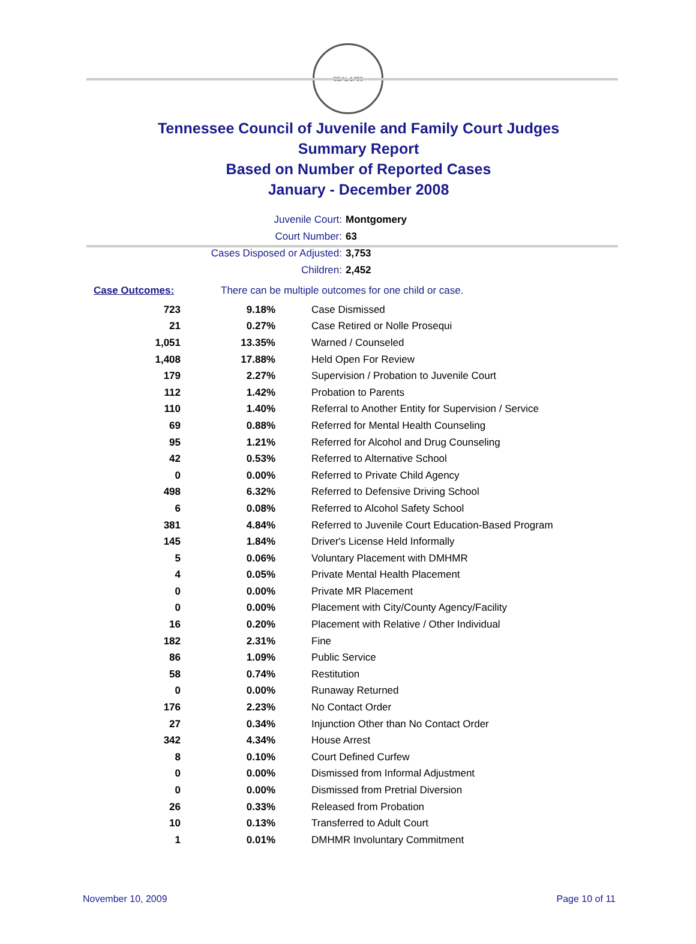SEAL 1796
Tennessee Council of Juvenile and Family Court Judges
Summary Report
Based on Number of Reported Cases
January - December 2008
Juvenile Court: Montgomery
Court Number: 63
Cases Disposed or Adjusted: 3,753
Children: 2,452
Case Outcomes: There can be multiple outcomes for one child or case.
| 723 | 9.18% | Case Dismissed |
| 21 | 0.27% | Case Retired or Nolle Prosequi |
| 1,051 | 13.35% | Warned / Counseled |
| 1,408 | 17.88% | Held Open For Review |
| 179 | 2.27% | Supervision / Probation to Juvenile Court |
| 112 | 1.42% | Probation to Parents |
| 110 | 1.40% | Referral to Another Entity for Supervision / Service |
| 69 | 0.88% | Referred for Mental Health Counseling |
| 95 | 1.21% | Referred for Alcohol and Drug Counseling |
| 42 | 0.53% | Referred to Alternative School |
| 0 | 0.00% | Referred to Private Child Agency |
| 498 | 6.32% | Referred to Defensive Driving School |
| 6 | 0.08% | Referred to Alcohol Safety School |
| 381 | 4.84% | Referred to Juvenile Court Education-Based Program |
| 145 | 1.84% | Driver's License Held Informally |
| 5 | 0.06% | Voluntary Placement with DMHMR |
| 4 | 0.05% | Private Mental Health Placement |
| 0 | 0.00% | Private MR Placement |
| 0 | 0.00% | Placement with City/County Agency/Facility |
| 16 | 0.20% | Placement with Relative / Other Individual |
| 182 | 2.31% | Fine |
| 86 | 1.09% | Public Service |
| 58 | 0.74% | Restitution |
| 0 | 0.00% | Runaway Returned |
| 176 | 2.23% | No Contact Order |
| 27 | 0.34% | Injunction Other than No Contact Order |
| 342 | 4.34% | House Arrest |
| 8 | 0.10% | Court Defined Curfew |
| 0 | 0.00% | Dismissed from Informal Adjustment |
| 0 | 0.00% | Dismissed from Pretrial Diversion |
| 26 | 0.33% | Released from Probation |
| 10 | 0.13% | Transferred to Adult Court |
| 1 | 0.01% | DMHMR Involuntary Commitment |
November 10, 2009 Page 10 of 11